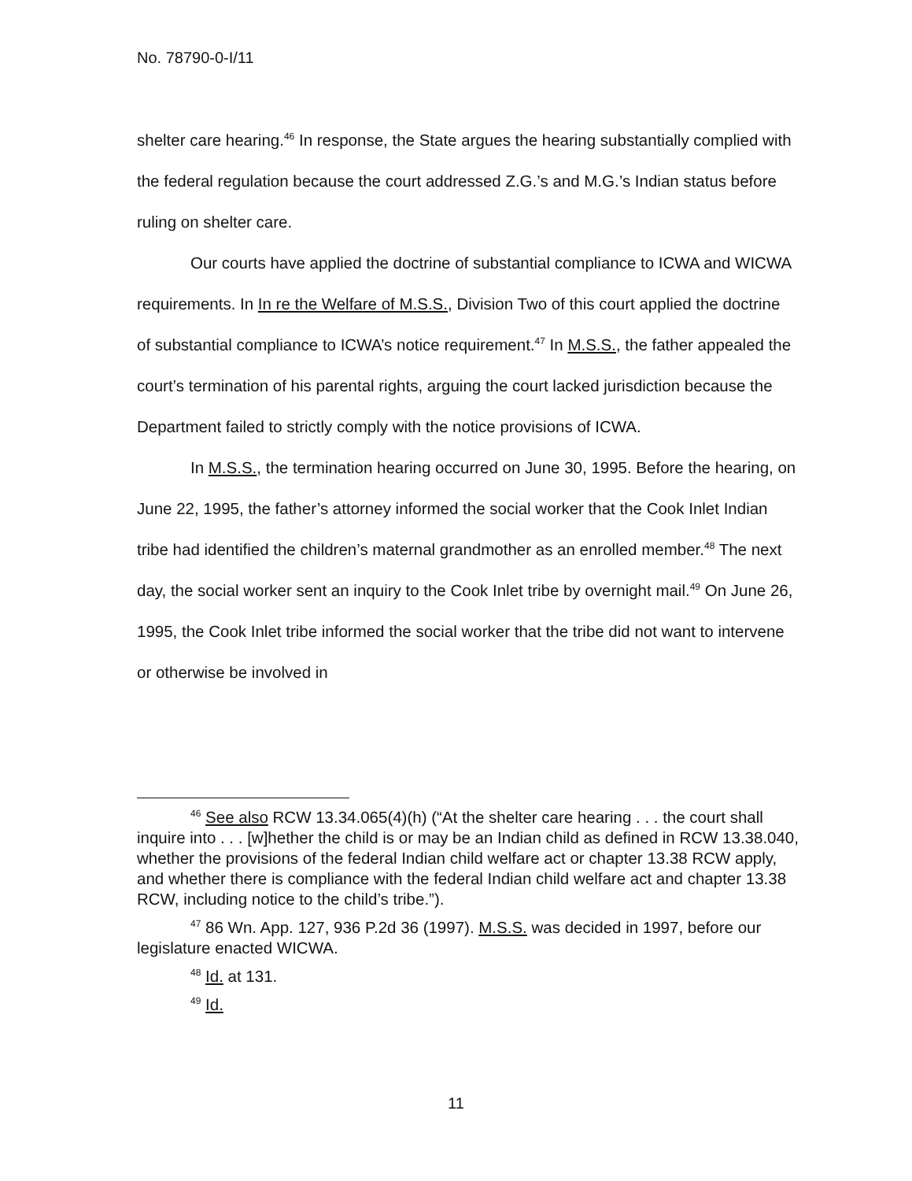No. 78790-0-I/11
shelter care hearing.<sup>46</sup> In response, the State argues the hearing substantially complied with the federal regulation because the court addressed Z.G.’s and M.G.’s Indian status before ruling on shelter care.
Our courts have applied the doctrine of substantial compliance to ICWA and WICWA requirements. In In re the Welfare of M.S.S., Division Two of this court applied the doctrine of substantial compliance to ICWA’s notice requirement.<sup>47</sup> In M.S.S., the father appealed the court’s termination of his parental rights, arguing the court lacked jurisdiction because the Department failed to strictly comply with the notice provisions of ICWA.
In M.S.S., the termination hearing occurred on June 30, 1995. Before the hearing, on June 22, 1995, the father’s attorney informed the social worker that the Cook Inlet Indian tribe had identified the children’s maternal grandmother as an enrolled member.<sup>48</sup> The next day, the social worker sent an inquiry to the Cook Inlet tribe by overnight mail.<sup>49</sup> On June 26, 1995, the Cook Inlet tribe informed the social worker that the tribe did not want to intervene or otherwise be involved in
<sup>46</sup> See also RCW 13.34.065(4)(h) (“At the shelter care hearing . . . the court shall inquire into . . . [w]hether the child is or may be an Indian child as defined in RCW 13.38.040, whether the provisions of the federal Indian child welfare act or chapter 13.38 RCW apply, and whether there is compliance with the federal Indian child welfare act and chapter 13.38 RCW, including notice to the child’s tribe.”).
<sup>47</sup> 86 Wn. App. 127, 936 P.2d 36 (1997). M.S.S. was decided in 1997, before our legislature enacted WICWA.
<sup>48</sup> Id. at 131.
<sup>49</sup> Id.
11